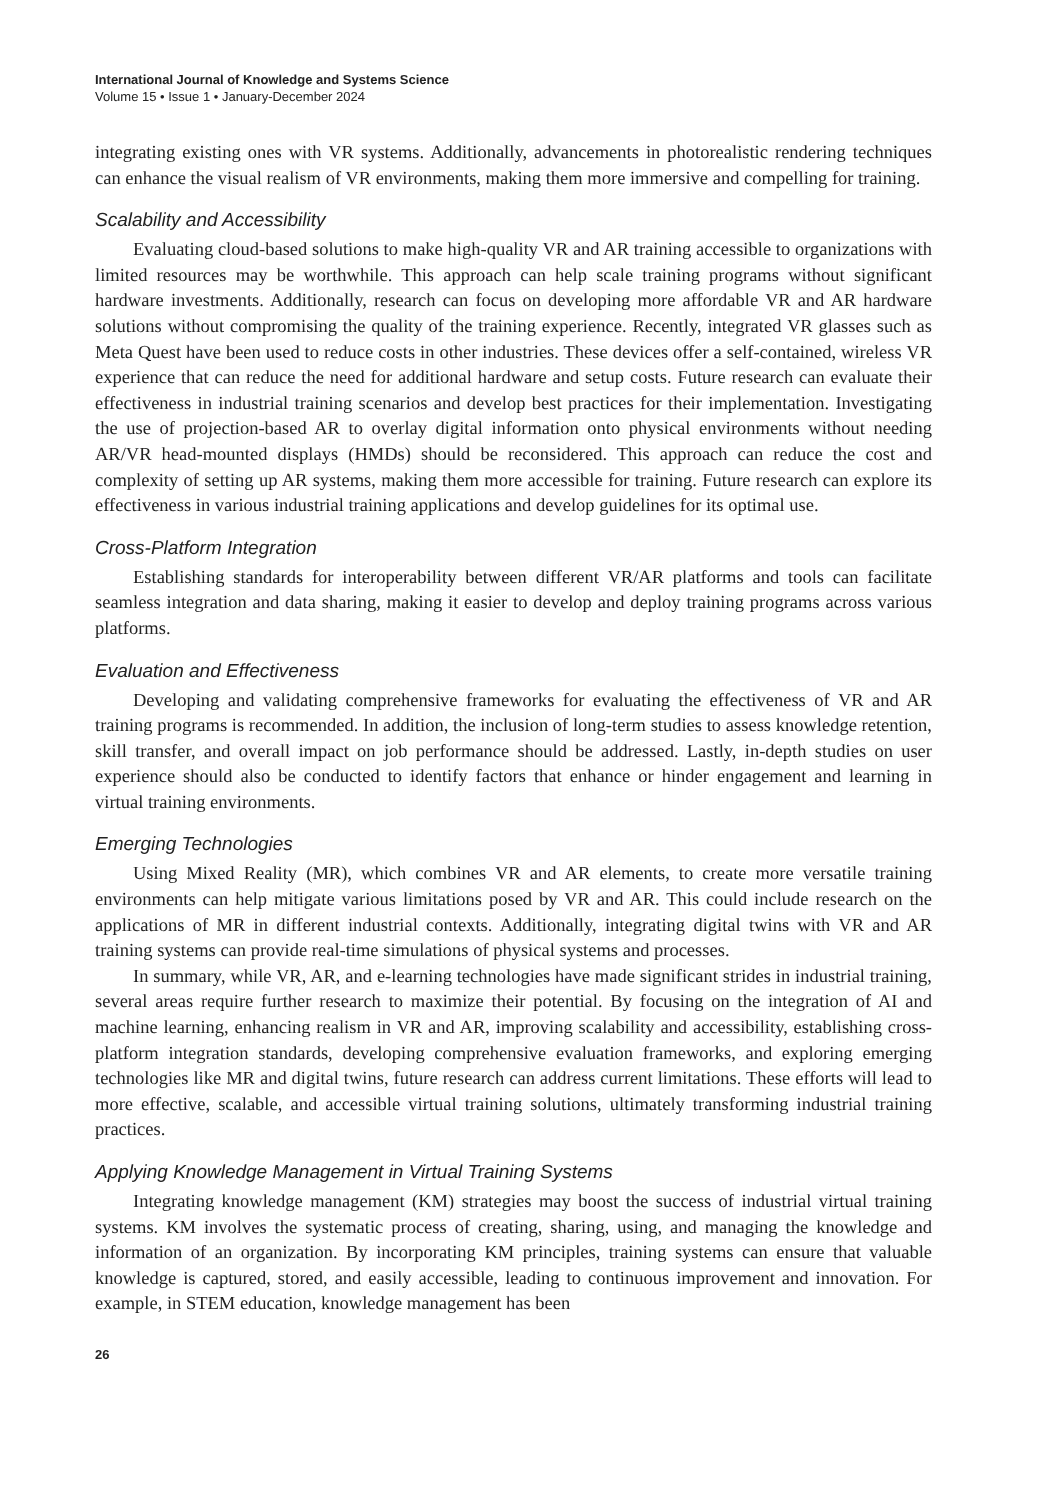International Journal of Knowledge and Systems Science
Volume 15 • Issue 1 • January-December 2024
integrating existing ones with VR systems. Additionally, advancements in photorealistic rendering techniques can enhance the visual realism of VR environments, making them more immersive and compelling for training.
Scalability and Accessibility
Evaluating cloud-based solutions to make high-quality VR and AR training accessible to organizations with limited resources may be worthwhile. This approach can help scale training programs without significant hardware investments. Additionally, research can focus on developing more affordable VR and AR hardware solutions without compromising the quality of the training experience. Recently, integrated VR glasses such as Meta Quest have been used to reduce costs in other industries. These devices offer a self-contained, wireless VR experience that can reduce the need for additional hardware and setup costs. Future research can evaluate their effectiveness in industrial training scenarios and develop best practices for their implementation. Investigating the use of projection-based AR to overlay digital information onto physical environments without needing AR/VR head-mounted displays (HMDs) should be reconsidered. This approach can reduce the cost and complexity of setting up AR systems, making them more accessible for training. Future research can explore its effectiveness in various industrial training applications and develop guidelines for its optimal use.
Cross-Platform Integration
Establishing standards for interoperability between different VR/AR platforms and tools can facilitate seamless integration and data sharing, making it easier to develop and deploy training programs across various platforms.
Evaluation and Effectiveness
Developing and validating comprehensive frameworks for evaluating the effectiveness of VR and AR training programs is recommended. In addition, the inclusion of long-term studies to assess knowledge retention, skill transfer, and overall impact on job performance should be addressed. Lastly, in-depth studies on user experience should also be conducted to identify factors that enhance or hinder engagement and learning in virtual training environments.
Emerging Technologies
Using Mixed Reality (MR), which combines VR and AR elements, to create more versatile training environments can help mitigate various limitations posed by VR and AR. This could include research on the applications of MR in different industrial contexts. Additionally, integrating digital twins with VR and AR training systems can provide real-time simulations of physical systems and processes.
In summary, while VR, AR, and e-learning technologies have made significant strides in industrial training, several areas require further research to maximize their potential. By focusing on the integration of AI and machine learning, enhancing realism in VR and AR, improving scalability and accessibility, establishing cross-platform integration standards, developing comprehensive evaluation frameworks, and exploring emerging technologies like MR and digital twins, future research can address current limitations. These efforts will lead to more effective, scalable, and accessible virtual training solutions, ultimately transforming industrial training practices.
Applying Knowledge Management in Virtual Training Systems
Integrating knowledge management (KM) strategies may boost the success of industrial virtual training systems. KM involves the systematic process of creating, sharing, using, and managing the knowledge and information of an organization. By incorporating KM principles, training systems can ensure that valuable knowledge is captured, stored, and easily accessible, leading to continuous improvement and innovation. For example, in STEM education, knowledge management has been
26